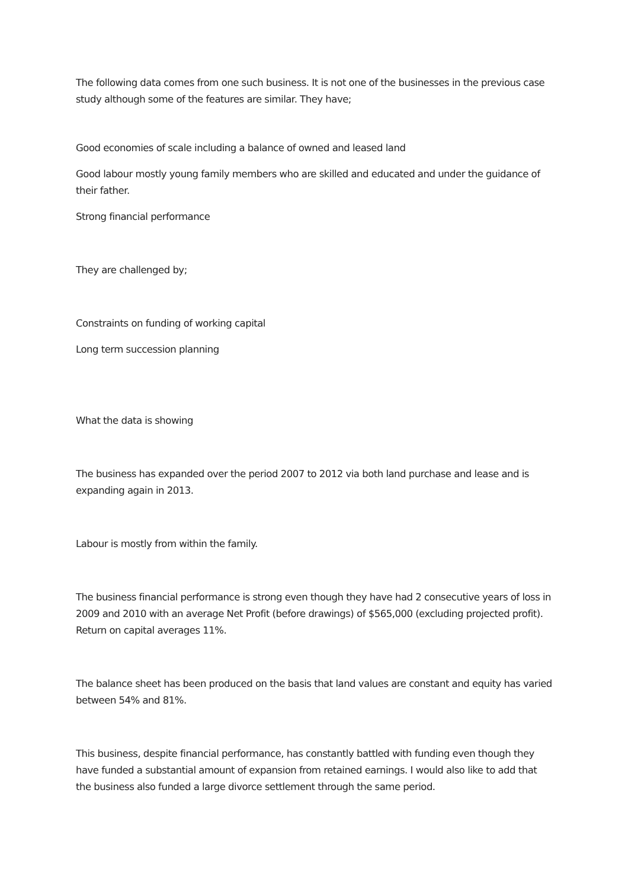The following data comes from one such business. It is not one of the businesses in the previous case study although some of the features are similar. They have;
Good economies of scale including a balance of owned and leased land
Good labour mostly young family members who are skilled and educated and under the guidance of their father.
Strong financial performance
They are challenged by;
Constraints on funding of working capital
Long term succession planning
What the data is showing
The business has expanded over the period 2007 to 2012 via both land purchase and lease and is expanding again in 2013.
Labour is mostly from within the family.
The business financial performance is strong even though they have had 2 consecutive years of loss in 2009 and 2010 with an average Net Profit (before drawings) of $565,000 (excluding projected profit). Return on capital averages 11%.
The balance sheet has been produced on the basis that land values are constant and equity has varied between 54% and 81%.
This business, despite financial performance, has constantly battled with funding even though they have funded a substantial amount of expansion from retained earnings. I would also like to add that the business also funded a large divorce settlement through the same period.